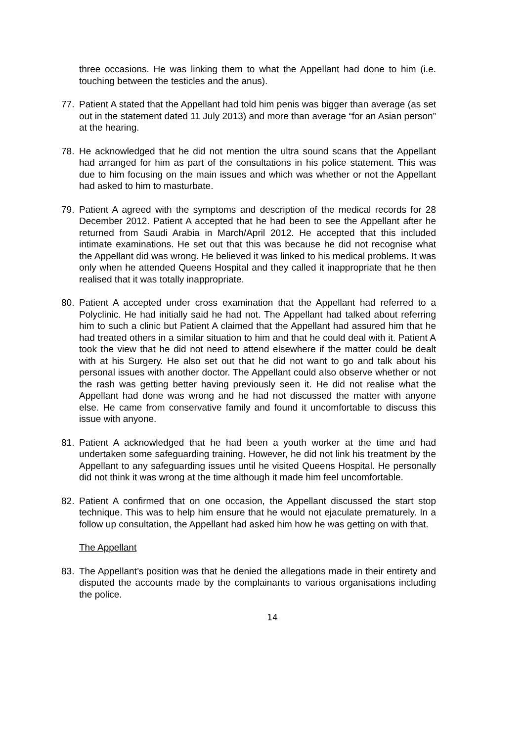three occasions. He was linking them to what the Appellant had done to him (i.e. touching between the testicles and the anus).
77. Patient A stated that the Appellant had told him penis was bigger than average (as set out in the statement dated 11 July 2013) and more than average “for an Asian person” at the hearing.
78. He acknowledged that he did not mention the ultra sound scans that the Appellant had arranged for him as part of the consultations in his police statement. This was due to him focusing on the main issues and which was whether or not the Appellant had asked to him to masturbate.
79. Patient A agreed with the symptoms and description of the medical records for 28 December 2012. Patient A accepted that he had been to see the Appellant after he returned from Saudi Arabia in March/April 2012. He accepted that this included intimate examinations. He set out that this was because he did not recognise what the Appellant did was wrong. He believed it was linked to his medical problems. It was only when he attended Queens Hospital and they called it inappropriate that he then realised that it was totally inappropriate.
80. Patient A accepted under cross examination that the Appellant had referred to a Polyclinic. He had initially said he had not. The Appellant had talked about referring him to such a clinic but Patient A claimed that the Appellant had assured him that he had treated others in a similar situation to him and that he could deal with it. Patient A took the view that he did not need to attend elsewhere if the matter could be dealt with at his Surgery. He also set out that he did not want to go and talk about his personal issues with another doctor. The Appellant could also observe whether or not the rash was getting better having previously seen it. He did not realise what the Appellant had done was wrong and he had not discussed the matter with anyone else. He came from conservative family and found it uncomfortable to discuss this issue with anyone.
81. Patient A acknowledged that he had been a youth worker at the time and had undertaken some safeguarding training. However, he did not link his treatment by the Appellant to any safeguarding issues until he visited Queens Hospital. He personally did not think it was wrong at the time although it made him feel uncomfortable.
82. Patient A confirmed that on one occasion, the Appellant discussed the start stop technique. This was to help him ensure that he would not ejaculate prematurely. In a follow up consultation, the Appellant had asked him how he was getting on with that.
The Appellant
83. The Appellant’s position was that he denied the allegations made in their entirety and disputed the accounts made by the complainants to various organisations including the police.
14